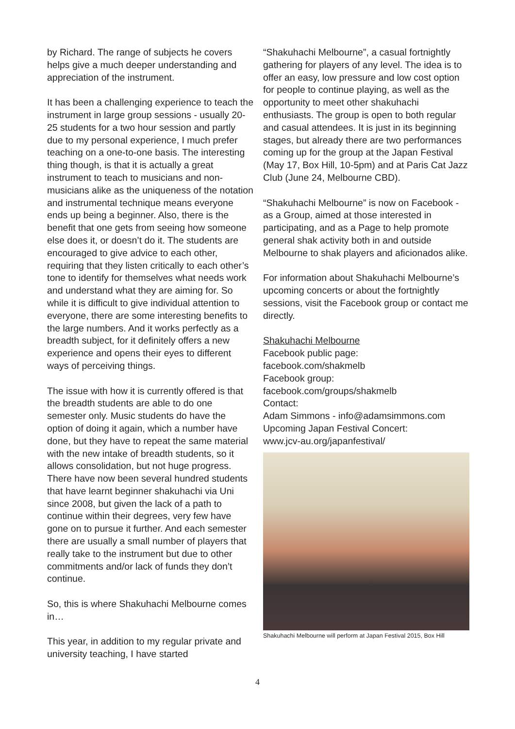by Richard. The range of subjects he covers helps give a much deeper understanding and appreciation of the instrument.
It has been a challenging experience to teach the instrument in large group sessions - usually 20-25 students for a two hour session and partly due to my personal experience, I much prefer teaching on a one-to-one basis. The interesting thing though, is that it is actually a great instrument to teach to musicians and non-musicians alike as the uniqueness of the notation and instrumental technique means everyone ends up being a beginner. Also, there is the benefit that one gets from seeing how someone else does it, or doesn’t do it. The students are encouraged to give advice to each other, requiring that they listen critically to each other’s tone to identify for themselves what needs work and understand what they are aiming for. So while it is difficult to give individual attention to everyone, there are some interesting benefits to the large numbers. And it works perfectly as a breadth subject, for it definitely offers a new experience and opens their eyes to different ways of perceiving things.
The issue with how it is currently offered is that the breadth students are able to do one semester only. Music students do have the option of doing it again, which a number have done, but they have to repeat the same material with the new intake of breadth students, so it allows consolidation, but not huge progress. There have now been several hundred students that have learnt beginner shakuhachi via Uni since 2008, but given the lack of a path to continue within their degrees, very few have gone on to pursue it further. And each semester there are usually a small number of players that really take to the instrument but due to other commitments and/or lack of funds they don’t continue.
So, this is where Shakuhachi Melbourne comes in…
This year, in addition to my regular private and university teaching, I have started
“Shakuhachi Melbourne”, a casual fortnightly gathering for players of any level. The idea is to offer an easy, low pressure and low cost option for people to continue playing, as well as the opportunity to meet other shakuhachi enthusiasts. The group is open to both regular and casual attendees. It is just in its beginning stages, but already there are two performances coming up for the group at the Japan Festival (May 17, Box Hill, 10-5pm) and at Paris Cat Jazz Club (June 24, Melbourne CBD).
“Shakuhachi Melbourne” is now on Facebook - as a Group, aimed at those interested in participating, and as a Page to help promote general shak activity both in and outside Melbourne to shak players and aficionados alike.
For information about Shakuhachi Melbourne’s upcoming concerts or about the fortnightly sessions, visit the Facebook group or contact me directly.
Shakuhachi Melbourne
Facebook public page:
facebook.com/shakmelb
Facebook group:
facebook.com/groups/shakmelb
Contact:
Adam Simmons - info@adamsimmons.com
Upcoming Japan Festival Concert:
www.jcv-au.org/japanfestival/
Shakuhachi Melbourne will perform at Japan Festival 2015, Box Hill
4